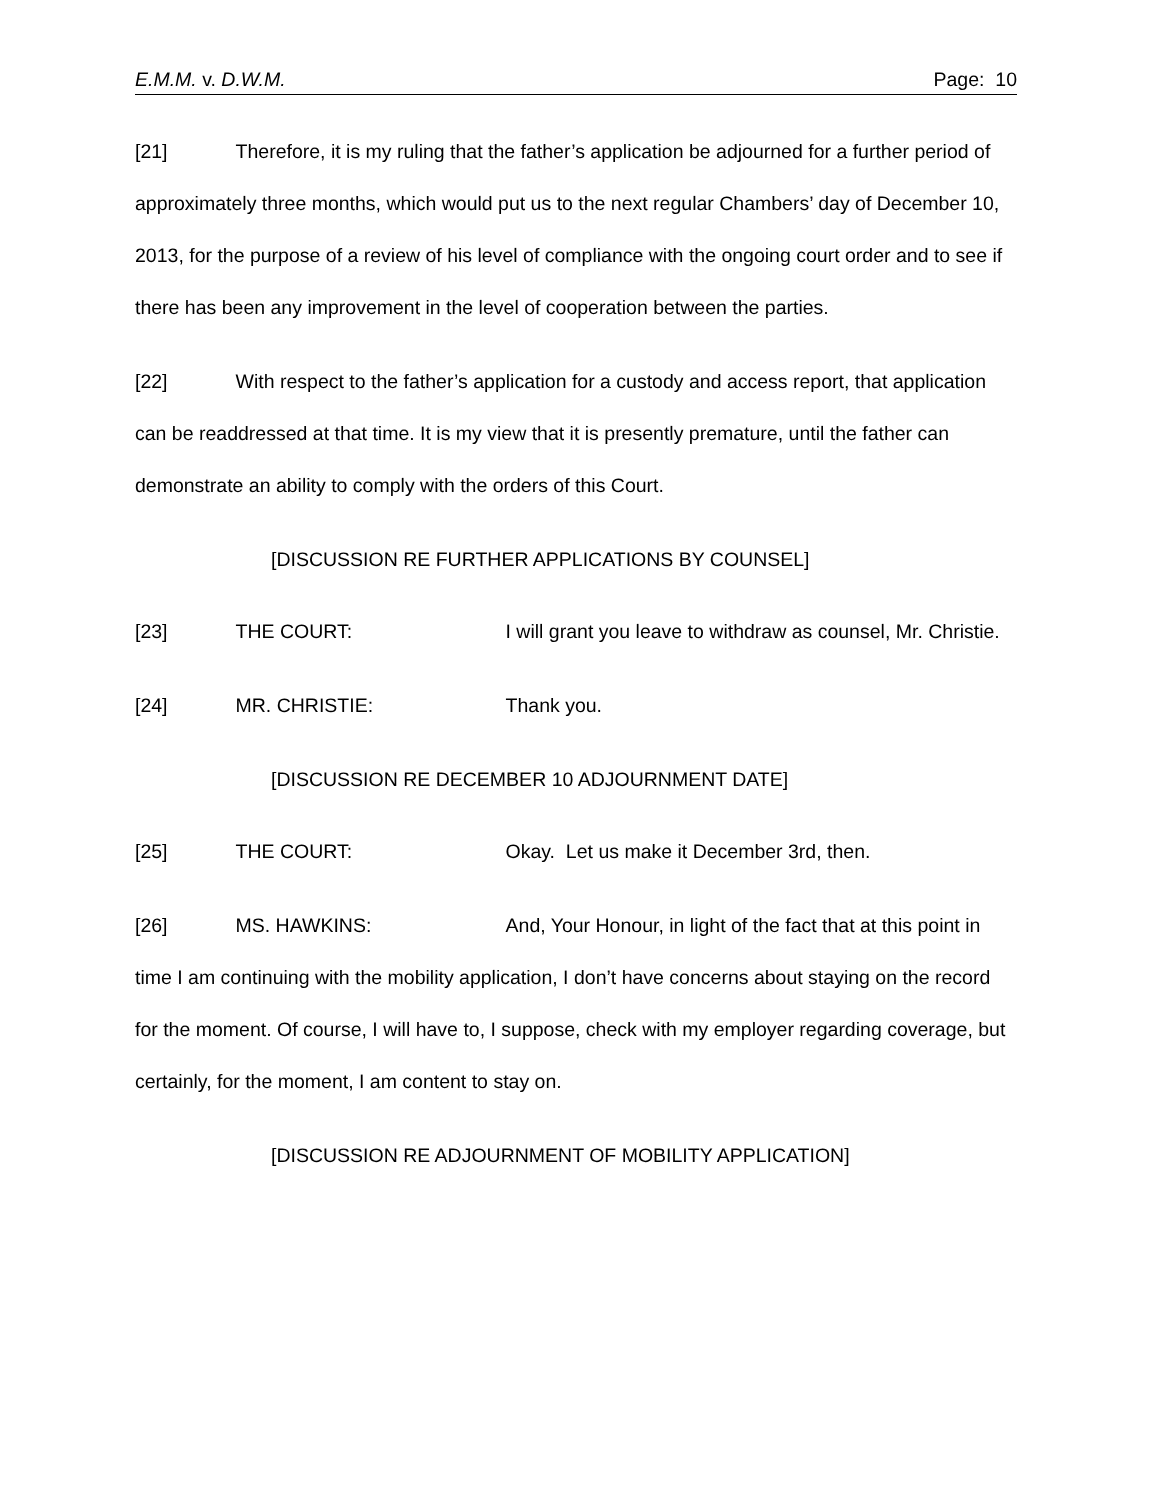E.M.M. v. D.W.M. Page: 10
[21] Therefore, it is my ruling that the father’s application be adjourned for a further period of approximately three months, which would put us to the next regular Chambers’ day of December 10, 2013, for the purpose of a review of his level of compliance with the ongoing court order and to see if there has been any improvement in the level of cooperation between the parties.
[22] With respect to the father’s application for a custody and access report, that application can be readdressed at that time. It is my view that it is presently premature, until the father can demonstrate an ability to comply with the orders of this Court.
[DISCUSSION RE FURTHER APPLICATIONS BY COUNSEL]
[23] THE COURT: I will grant you leave to withdraw as counsel, Mr. Christie.
[24] MR. CHRISTIE: Thank you.
[DISCUSSION RE DECEMBER 10 ADJOURNMENT DATE]
[25] THE COURT: Okay. Let us make it December 3rd, then.
[26] MS. HAWKINS: And, Your Honour, in light of the fact that at this point in time I am continuing with the mobility application, I don’t have concerns about staying on the record for the moment. Of course, I will have to, I suppose, check with my employer regarding coverage, but certainly, for the moment, I am content to stay on.
[DISCUSSION RE ADJOURNMENT OF MOBILITY APPLICATION]